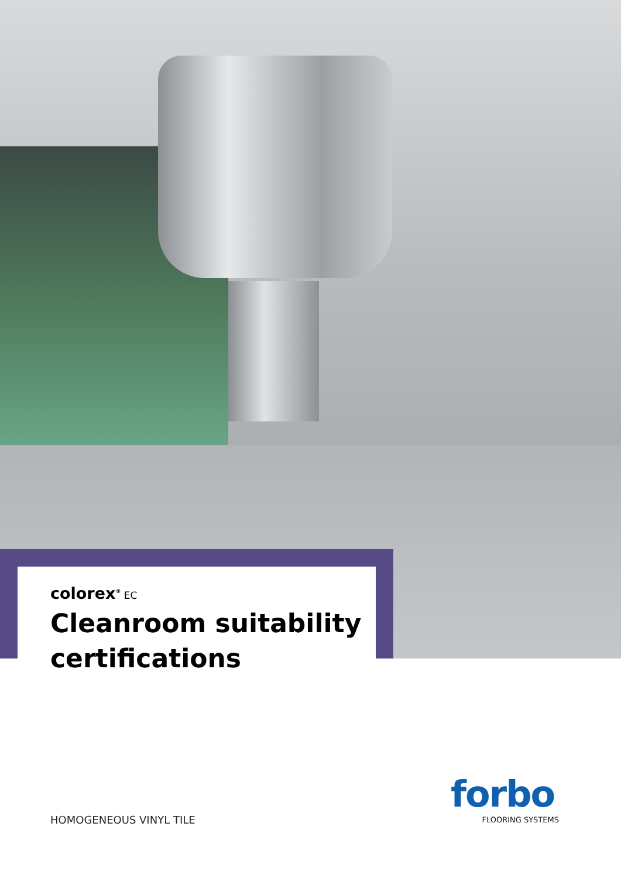colorex<sup>®</sup> EC
Cleanroom suitability certifications
HOMOGENEOUS VINYL TILE
forbo
FLOORING SYSTEMS